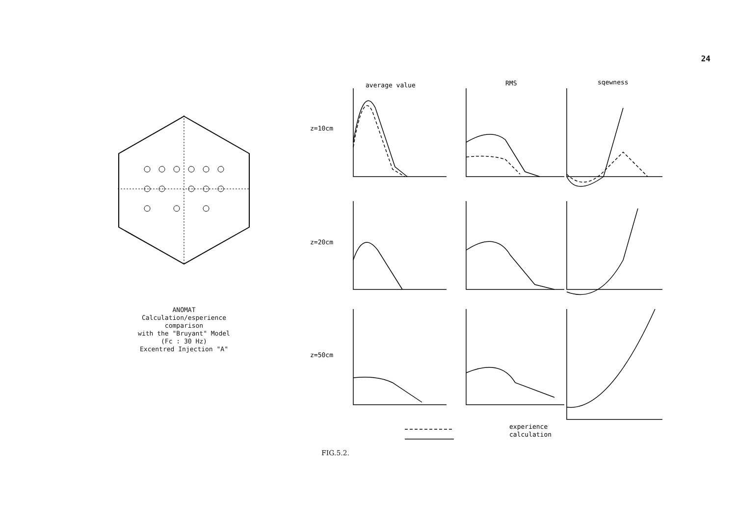24
ANOMAT
Calculation/esperience
comparison
with the "Bruyant" Model
(Fc : 30 Hz)
Excentred Injection "A"
average value
RMS
sqewness
z=10cm
z=20cm
z=50cm
experience
calculation
FIG.5.2.